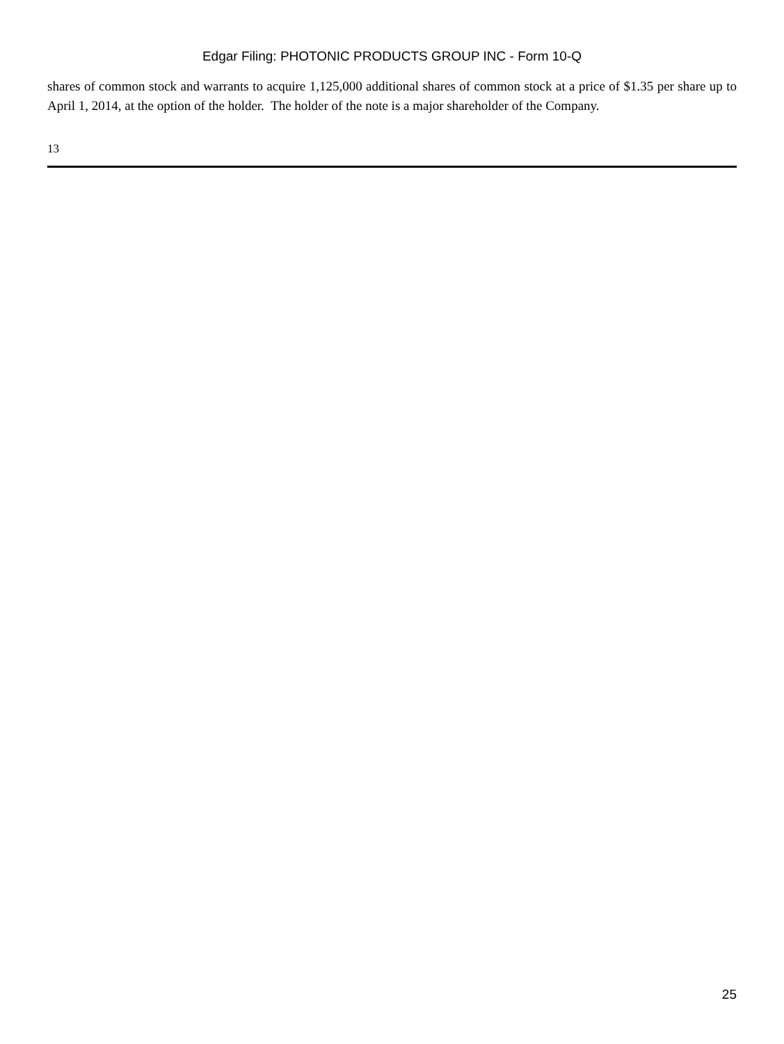Edgar Filing: PHOTONIC PRODUCTS GROUP INC - Form 10-Q
shares of common stock and warrants to acquire 1,125,000 additional shares of common stock at a price of $1.35 per share up to April 1, 2014, at the option of the holder. The holder of the note is a major shareholder of the Company.
13
25